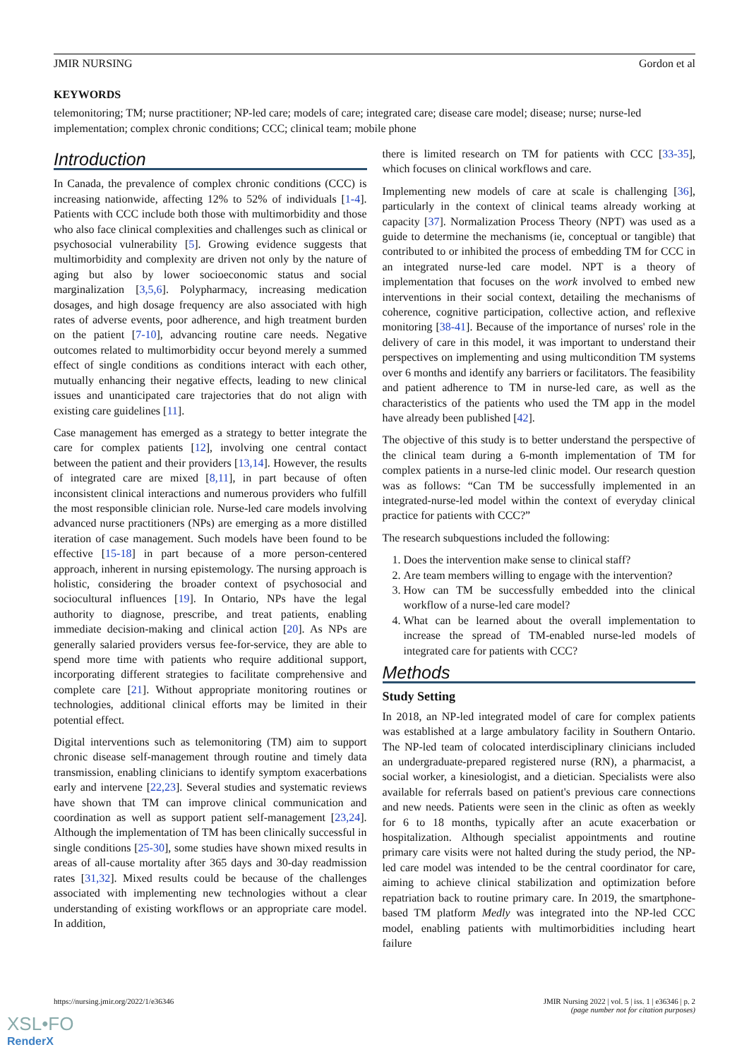JMIR NURSING Gordon et al
KEYWORDS
telemonitoring; TM; nurse practitioner; NP-led care; models of care; integrated care; disease care model; disease; nurse; nurse-led implementation; complex chronic conditions; CCC; clinical team; mobile phone
Introduction
In Canada, the prevalence of complex chronic conditions (CCC) is increasing nationwide, affecting 12% to 52% of individuals [1-4]. Patients with CCC include both those with multimorbidity and those who also face clinical complexities and challenges such as clinical or psychosocial vulnerability [5]. Growing evidence suggests that multimorbidity and complexity are driven not only by the nature of aging but also by lower socioeconomic status and social marginalization [3,5,6]. Polypharmacy, increasing medication dosages, and high dosage frequency are also associated with high rates of adverse events, poor adherence, and high treatment burden on the patient [7-10], advancing routine care needs. Negative outcomes related to multimorbidity occur beyond merely a summed effect of single conditions as conditions interact with each other, mutually enhancing their negative effects, leading to new clinical issues and unanticipated care trajectories that do not align with existing care guidelines [11].
Case management has emerged as a strategy to better integrate the care for complex patients [12], involving one central contact between the patient and their providers [13,14]. However, the results of integrated care are mixed [8,11], in part because of often inconsistent clinical interactions and numerous providers who fulfill the most responsible clinician role. Nurse-led care models involving advanced nurse practitioners (NPs) are emerging as a more distilled iteration of case management. Such models have been found to be effective [15-18] in part because of a more person-centered approach, inherent in nursing epistemology. The nursing approach is holistic, considering the broader context of psychosocial and sociocultural influences [19]. In Ontario, NPs have the legal authority to diagnose, prescribe, and treat patients, enabling immediate decision-making and clinical action [20]. As NPs are generally salaried providers versus fee-for-service, they are able to spend more time with patients who require additional support, incorporating different strategies to facilitate comprehensive and complete care [21]. Without appropriate monitoring routines or technologies, additional clinical efforts may be limited in their potential effect.
Digital interventions such as telemonitoring (TM) aim to support chronic disease self-management through routine and timely data transmission, enabling clinicians to identify symptom exacerbations early and intervene [22,23]. Several studies and systematic reviews have shown that TM can improve clinical communication and coordination as well as support patient self-management [23,24]. Although the implementation of TM has been clinically successful in single conditions [25-30], some studies have shown mixed results in areas of all-cause mortality after 365 days and 30-day readmission rates [31,32]. Mixed results could be because of the challenges associated with implementing new technologies without a clear understanding of existing workflows or an appropriate care model. In addition,
there is limited research on TM for patients with CCC [33-35], which focuses on clinical workflows and care.
Implementing new models of care at scale is challenging [36], particularly in the context of clinical teams already working at capacity [37]. Normalization Process Theory (NPT) was used as a guide to determine the mechanisms (ie, conceptual or tangible) that contributed to or inhibited the process of embedding TM for CCC in an integrated nurse-led care model. NPT is a theory of implementation that focuses on the work involved to embed new interventions in their social context, detailing the mechanisms of coherence, cognitive participation, collective action, and reflexive monitoring [38-41]. Because of the importance of nurses' role in the delivery of care in this model, it was important to understand their perspectives on implementing and using multicondition TM systems over 6 months and identify any barriers or facilitators. The feasibility and patient adherence to TM in nurse-led care, as well as the characteristics of the patients who used the TM app in the model have already been published [42].
The objective of this study is to better understand the perspective of the clinical team during a 6-month implementation of TM for complex patients in a nurse-led clinic model. Our research question was as follows: “Can TM be successfully implemented in an integrated-nurse-led model within the context of everyday clinical practice for patients with CCC?”
The research subquestions included the following:
1. Does the intervention make sense to clinical staff?
2. Are team members willing to engage with the intervention?
3. How can TM be successfully embedded into the clinical workflow of a nurse-led care model?
4. What can be learned about the overall implementation to increase the spread of TM-enabled nurse-led models of integrated care for patients with CCC?
Methods
Study Setting
In 2018, an NP-led integrated model of care for complex patients was established at a large ambulatory facility in Southern Ontario. The NP-led team of colocated interdisciplinary clinicians included an undergraduate-prepared registered nurse (RN), a pharmacist, a social worker, a kinesiologist, and a dietician. Specialists were also available for referrals based on patient's previous care connections and new needs. Patients were seen in the clinic as often as weekly for 6 to 18 months, typically after an acute exacerbation or hospitalization. Although specialist appointments and routine primary care visits were not halted during the study period, the NP-led care model was intended to be the central coordinator for care, aiming to achieve clinical stabilization and optimization before repatriation back to routine primary care. In 2019, the smartphone-based TM platform Medly was integrated into the NP-led CCC model, enabling patients with multimorbidities including heart failure
https://nursing.jmir.org/2022/1/e36346
JMIR Nursing 2022 | vol. 5 | iss. 1 | e36346 | p. 2
(page number not for citation purposes)
XSL•FO
RenderX